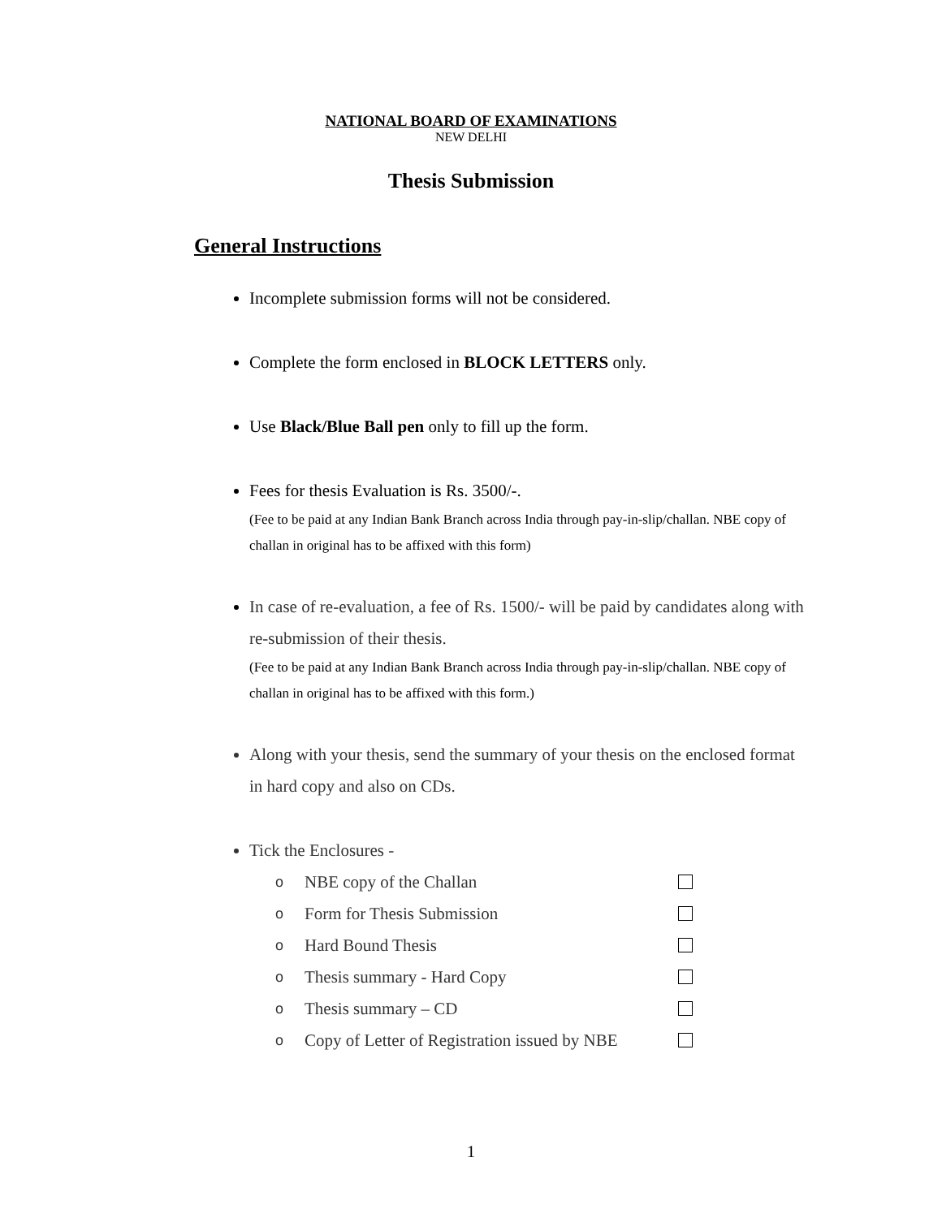NATIONAL BOARD OF EXAMINATIONS
NEW DELHI
Thesis Submission
General Instructions
Incomplete submission forms will not be considered.
Complete the form enclosed in BLOCK LETTERS only.
Use Black/Blue Ball pen only to fill up the form.
Fees for thesis Evaluation is Rs. 3500/-.
(Fee to be paid at any Indian Bank Branch across India through pay-in-slip/challan. NBE copy of challan in original has to be affixed with this form)
In case of re-evaluation, a fee of Rs. 1500/- will be paid by candidates along with re-submission of their thesis.
(Fee to be paid at any Indian Bank Branch across India through pay-in-slip/challan. NBE copy of challan in original has to be affixed with this form.)
Along with your thesis, send the summary of your thesis on the enclosed format in hard copy and also on CDs.
Tick the Enclosures -
o NBE copy of the Challan
o Form for Thesis Submission
o Hard Bound Thesis
o Thesis summary - Hard Copy
o Thesis summary – CD
o Copy of Letter of Registration issued by NBE
1